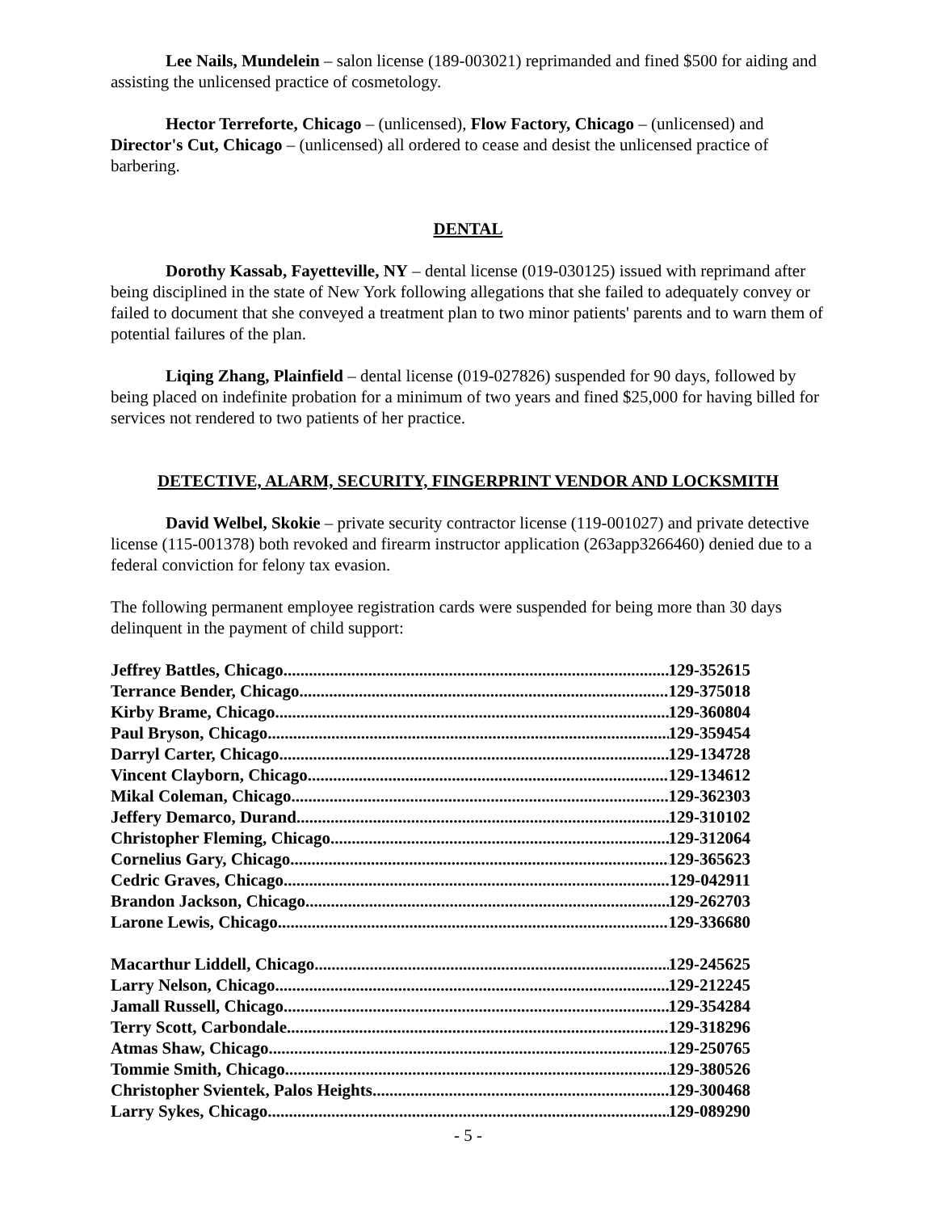Lee Nails, Mundelein – salon license (189-003021) reprimanded and fined $500 for aiding and assisting the unlicensed practice of cosmetology.
Hector Terreforte, Chicago – (unlicensed), Flow Factory, Chicago – (unlicensed) and Director's Cut, Chicago – (unlicensed) all ordered to cease and desist the unlicensed practice of barbering.
DENTAL
Dorothy Kassab, Fayetteville, NY – dental license (019-030125) issued with reprimand after being disciplined in the state of New York following allegations that she failed to adequately convey or failed to document that she conveyed a treatment plan to two minor patients' parents and to warn them of potential failures of the plan.
Liqing Zhang, Plainfield – dental license (019-027826) suspended for 90 days, followed by being placed on indefinite probation for a minimum of two years and fined $25,000 for having billed for services not rendered to two patients of her practice.
DETECTIVE, ALARM, SECURITY, FINGERPRINT VENDOR AND LOCKSMITH
David Welbel, Skokie – private security contractor license (119-001027) and private detective license (115-001378) both revoked and firearm instructor application (263app3266460) denied due to a federal conviction for felony tax evasion.
The following permanent employee registration cards were suspended for being more than 30 days delinquent in the payment of child support:
Jeffrey Battles, Chicago 129-352615
Terrance Bender, Chicago 129-375018
Kirby Brame, Chicago 129-360804
Paul Bryson, Chicago 129-359454
Darryl Carter, Chicago 129-134728
Vincent Clayborn, Chicago 129-134612
Mikal Coleman, Chicago 129-362303
Jeffery Demarco, Durand 129-310102
Christopher Fleming, Chicago 129-312064
Cornelius Gary, Chicago 129-365623
Cedric Graves, Chicago 129-042911
Brandon Jackson, Chicago 129-262703
Larone Lewis, Chicago 129-336680
Macarthur Liddell, Chicago 129-245625
Larry Nelson, Chicago 129-212245
Jamall Russell, Chicago 129-354284
Terry Scott, Carbondale 129-318296
Atmas Shaw, Chicago 129-250765
Tommie Smith, Chicago 129-380526
Christopher Svientek, Palos Heights 129-300468
Larry Sykes, Chicago 129-089290
- 5 -